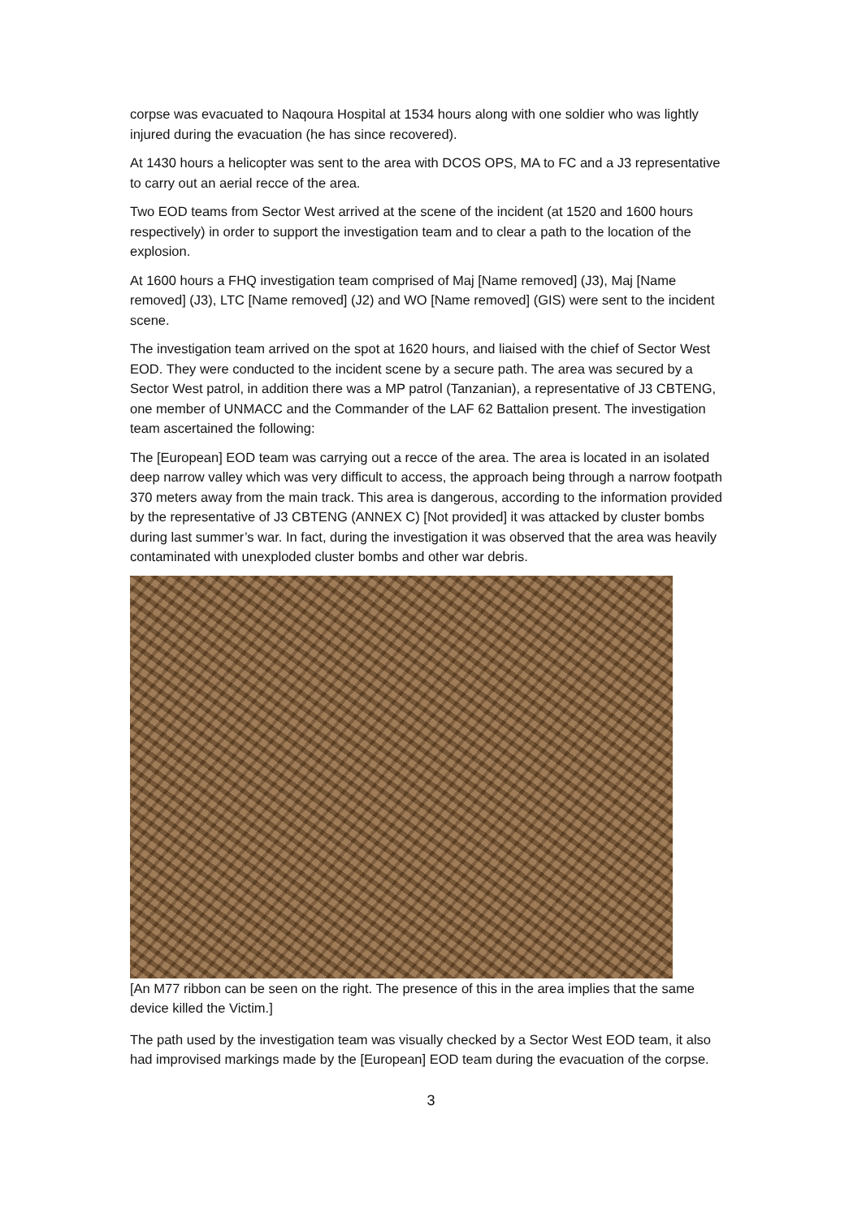corpse was evacuated to Naqoura Hospital at 1534 hours along with one soldier who was lightly injured during the evacuation (he has since recovered).
At 1430 hours a helicopter was sent to the area with DCOS OPS, MA to FC and a J3 representative to carry out an aerial recce of the area.
Two EOD teams from Sector West arrived at the scene of the incident (at 1520 and 1600 hours respectively) in order to support the investigation team and to clear a path to the location of the explosion.
At 1600 hours a FHQ investigation team comprised of Maj [Name removed] (J3), Maj [Name removed] (J3), LTC [Name removed] (J2) and WO [Name removed] (GIS) were sent to the incident scene.
The investigation team arrived on the spot at 1620 hours, and liaised with the chief of Sector West EOD. They were conducted to the incident scene by a secure path. The area was secured by a Sector West patrol, in addition there was a MP patrol (Tanzanian), a representative of J3 CBTENG, one member of UNMACC and the Commander of the LAF 62 Battalion present. The investigation team ascertained the following:
The [European] EOD team was carrying out a recce of the area. The area is located in an isolated deep narrow valley which was very difficult to access, the approach being through a narrow footpath 370 meters away from the main track. This area is dangerous, according to the information provided by the representative of J3 CBTENG (ANNEX C) [Not provided] it was attacked by cluster bombs during last summer’s war. In fact, during the investigation it was observed that the area was heavily contaminated with unexploded cluster bombs and other war debris.
[An M77 ribbon can be seen on the right. The presence of this in the area implies that the same device killed the Victim.]
The path used by the investigation team was visually checked by a Sector West EOD team, it also had improvised markings made by the [European] EOD team during the evacuation of the corpse.
3